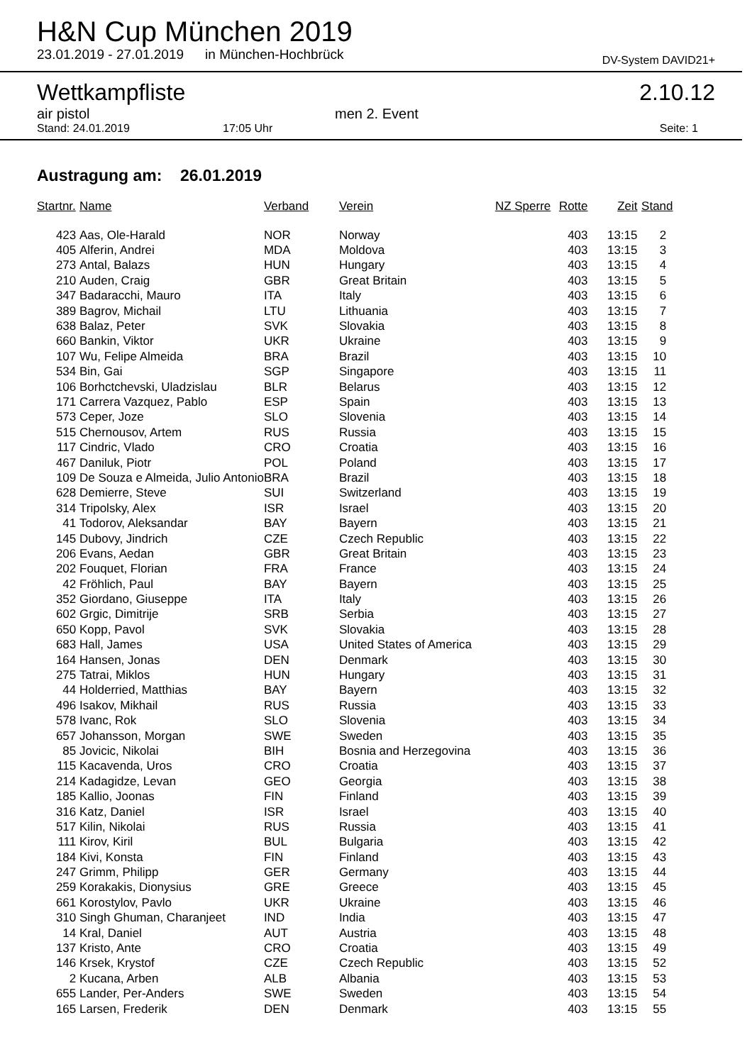H&N Cup München 2019
23.01.2019 - 27.01.2019 in München-Hochbrück DV-System DAVID21+
Wettkampfliste 2.10.12
air pistol men 2. Event
Stand: 24.01.2019 17:05 Uhr Seite: 1
Austragung am: 26.01.2019
| Startnr. | Name | Verband | Verein | NZ Sperre | Rotte | Zeit | Stand |
| --- | --- | --- | --- | --- | --- | --- | --- |
| 423 | Aas, Ole-Harald | NOR | Norway | | 403 | 13:15 | 2 |
| 405 | Alferin, Andrei | MDA | Moldova | | 403 | 13:15 | 3 |
| 273 | Antal, Balazs | HUN | Hungary | | 403 | 13:15 | 4 |
| 210 | Auden, Craig | GBR | Great Britain | | 403 | 13:15 | 5 |
| 347 | Badaracchi, Mauro | ITA | Italy | | 403 | 13:15 | 6 |
| 389 | Bagrov, Michail | LTU | Lithuania | | 403 | 13:15 | 7 |
| 638 | Balaz, Peter | SVK | Slovakia | | 403 | 13:15 | 8 |
| 660 | Bankin, Viktor | UKR | Ukraine | | 403 | 13:15 | 9 |
| 107 | Wu, Felipe Almeida | BRA | Brazil | | 403 | 13:15 | 10 |
| 534 | Bin, Gai | SGP | Singapore | | 403 | 13:15 | 11 |
| 106 | Borhctchevski, Uladzislau | BLR | Belarus | | 403 | 13:15 | 12 |
| 171 | Carrera Vazquez, Pablo | ESP | Spain | | 403 | 13:15 | 13 |
| 573 | Ceper, Joze | SLO | Slovenia | | 403 | 13:15 | 14 |
| 515 | Chernousov, Artem | RUS | Russia | | 403 | 13:15 | 15 |
| 117 | Cindric, Vlado | CRO | Croatia | | 403 | 13:15 | 16 |
| 467 | Daniluk, Piotr | POL | Poland | | 403 | 13:15 | 17 |
| 109 | De Souza e Almeida, Julio Antonio | BRA | Brazil | | 403 | 13:15 | 18 |
| 628 | Demierre, Steve | SUI | Switzerland | | 403 | 13:15 | 19 |
| 314 | Tripolsky, Alex | ISR | Israel | | 403 | 13:15 | 20 |
| 41 | Todorov, Aleksandar | BAY | Bayern | | 403 | 13:15 | 21 |
| 145 | Dubovy, Jindrich | CZE | Czech Republic | | 403 | 13:15 | 22 |
| 206 | Evans, Aedan | GBR | Great Britain | | 403 | 13:15 | 23 |
| 202 | Fouquet, Florian | FRA | France | | 403 | 13:15 | 24 |
| 42 | Fröhlich, Paul | BAY | Bayern | | 403 | 13:15 | 25 |
| 352 | Giordano, Giuseppe | ITA | Italy | | 403 | 13:15 | 26 |
| 602 | Grgic, Dimitrije | SRB | Serbia | | 403 | 13:15 | 27 |
| 650 | Kopp, Pavol | SVK | Slovakia | | 403 | 13:15 | 28 |
| 683 | Hall, James | USA | United States of America | | 403 | 13:15 | 29 |
| 164 | Hansen, Jonas | DEN | Denmark | | 403 | 13:15 | 30 |
| 275 | Tatrai, Miklos | HUN | Hungary | | 403 | 13:15 | 31 |
| 44 | Holderried, Matthias | BAY | Bayern | | 403 | 13:15 | 32 |
| 496 | Isakov, Mikhail | RUS | Russia | | 403 | 13:15 | 33 |
| 578 | Ivanc, Rok | SLO | Slovenia | | 403 | 13:15 | 34 |
| 657 | Johansson, Morgan | SWE | Sweden | | 403 | 13:15 | 35 |
| 85 | Jovicic, Nikolai | BIH | Bosnia and Herzegovina | | 403 | 13:15 | 36 |
| 115 | Kacavenda, Uros | CRO | Croatia | | 403 | 13:15 | 37 |
| 214 | Kadagidze, Levan | GEO | Georgia | | 403 | 13:15 | 38 |
| 185 | Kallio, Joonas | FIN | Finland | | 403 | 13:15 | 39 |
| 316 | Katz, Daniel | ISR | Israel | | 403 | 13:15 | 40 |
| 517 | Kilin, Nikolai | RUS | Russia | | 403 | 13:15 | 41 |
| 111 | Kirov, Kiril | BUL | Bulgaria | | 403 | 13:15 | 42 |
| 184 | Kivi, Konsta | FIN | Finland | | 403 | 13:15 | 43 |
| 247 | Grimm, Philipp | GER | Germany | | 403 | 13:15 | 44 |
| 259 | Korakakis, Dionysius | GRE | Greece | | 403 | 13:15 | 45 |
| 661 | Korostylov, Pavlo | UKR | Ukraine | | 403 | 13:15 | 46 |
| 310 | Singh Ghuman, Charanjeet | IND | India | | 403 | 13:15 | 47 |
| 14 | Kral, Daniel | AUT | Austria | | 403 | 13:15 | 48 |
| 137 | Kristo, Ante | CRO | Croatia | | 403 | 13:15 | 49 |
| 146 | Krsek, Krystof | CZE | Czech Republic | | 403 | 13:15 | 52 |
| 2 | Kucana, Arben | ALB | Albania | | 403 | 13:15 | 53 |
| 655 | Lander, Per-Anders | SWE | Sweden | | 403 | 13:15 | 54 |
| 165 | Larsen, Frederik | DEN | Denmark | | 403 | 13:15 | 55 |